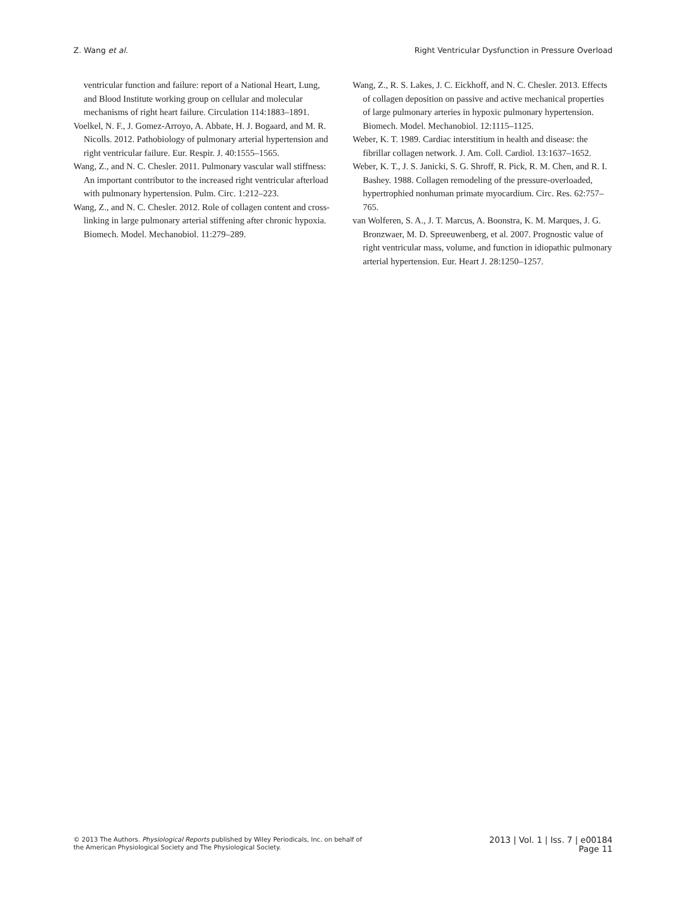Z. Wang et al. Right Ventricular Dysfunction in Pressure Overload
ventricular function and failure: report of a National Heart, Lung, and Blood Institute working group on cellular and molecular mechanisms of right heart failure. Circulation 114:1883–1891.
Voelkel, N. F., J. Gomez-Arroyo, A. Abbate, H. J. Bogaard, and M. R. Nicolls. 2012. Pathobiology of pulmonary arterial hypertension and right ventricular failure. Eur. Respir. J. 40:1555–1565.
Wang, Z., and N. C. Chesler. 2011. Pulmonary vascular wall stiffness: An important contributor to the increased right ventricular afterload with pulmonary hypertension. Pulm. Circ. 1:212–223.
Wang, Z., and N. C. Chesler. 2012. Role of collagen content and cross-linking in large pulmonary arterial stiffening after chronic hypoxia. Biomech. Model. Mechanobiol. 11:279–289.
Wang, Z., R. S. Lakes, J. C. Eickhoff, and N. C. Chesler. 2013. Effects of collagen deposition on passive and active mechanical properties of large pulmonary arteries in hypoxic pulmonary hypertension. Biomech. Model. Mechanobiol. 12:1115–1125.
Weber, K. T. 1989. Cardiac interstitium in health and disease: the fibrillar collagen network. J. Am. Coll. Cardiol. 13:1637–1652.
Weber, K. T., J. S. Janicki, S. G. Shroff, R. Pick, R. M. Chen, and R. I. Bashey. 1988. Collagen remodeling of the pressure-overloaded, hypertrophied nonhuman primate myocardium. Circ. Res. 62:757–765.
van Wolferen, S. A., J. T. Marcus, A. Boonstra, K. M. Marques, J. G. Bronzwaer, M. D. Spreeuwenberg, et al. 2007. Prognostic value of right ventricular mass, volume, and function in idiopathic pulmonary arterial hypertension. Eur. Heart J. 28:1250–1257.
© 2013 The Authors. Physiological Reports published by Wiley Periodicals, Inc. on behalf of
the American Physiological Society and The Physiological Society.
2013 | Vol. 1 | Iss. 7 | e00184
Page 11